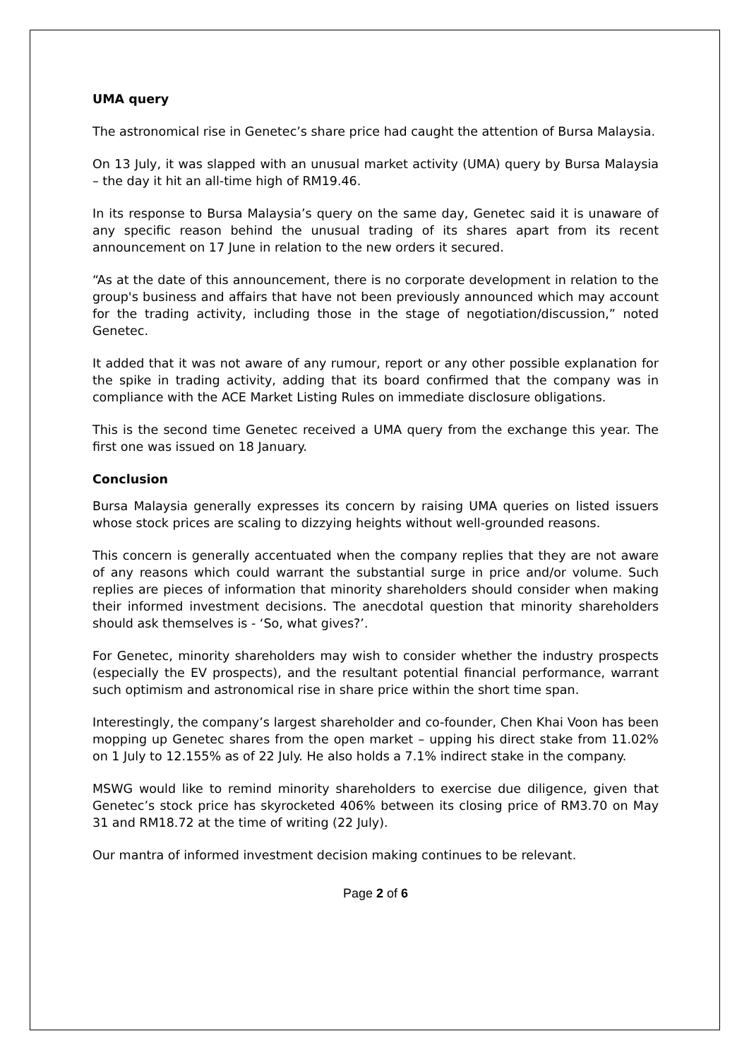UMA query
The astronomical rise in Genetec’s share price had caught the attention of Bursa Malaysia.
On 13 July, it was slapped with an unusual market activity (UMA) query by Bursa Malaysia – the day it hit an all-time high of RM19.46.
In its response to Bursa Malaysia’s query on the same day, Genetec said it is unaware of any specific reason behind the unusual trading of its shares apart from its recent announcement on 17 June in relation to the new orders it secured.
“As at the date of this announcement, there is no corporate development in relation to the group's business and affairs that have not been previously announced which may account for the trading activity, including those in the stage of negotiation/discussion,” noted Genetec.
It added that it was not aware of any rumour, report or any other possible explanation for the spike in trading activity, adding that its board confirmed that the company was in compliance with the ACE Market Listing Rules on immediate disclosure obligations.
This is the second time Genetec received a UMA query from the exchange this year. The first one was issued on 18 January.
Conclusion
Bursa Malaysia generally expresses its concern by raising UMA queries on listed issuers whose stock prices are scaling to dizzying heights without well-grounded reasons.
This concern is generally accentuated when the company replies that they are not aware of any reasons which could warrant the substantial surge in price and/or volume. Such replies are pieces of information that minority shareholders should consider when making their informed investment decisions. The anecdotal question that minority shareholders should ask themselves is - ‘So, what gives?’.
For Genetec, minority shareholders may wish to consider whether the industry prospects (especially the EV prospects), and the resultant potential financial performance, warrant such optimism and astronomical rise in share price within the short time span.
Interestingly, the company’s largest shareholder and co-founder, Chen Khai Voon has been mopping up Genetec shares from the open market – upping his direct stake from 11.02% on 1 July to 12.155% as of 22 July. He also holds a 7.1% indirect stake in the company.
MSWG would like to remind minority shareholders to exercise due diligence, given that Genetec’s stock price has skyrocketed 406% between its closing price of RM3.70 on May 31 and RM18.72 at the time of writing (22 July).
Our mantra of informed investment decision making continues to be relevant.
Page 2 of 6